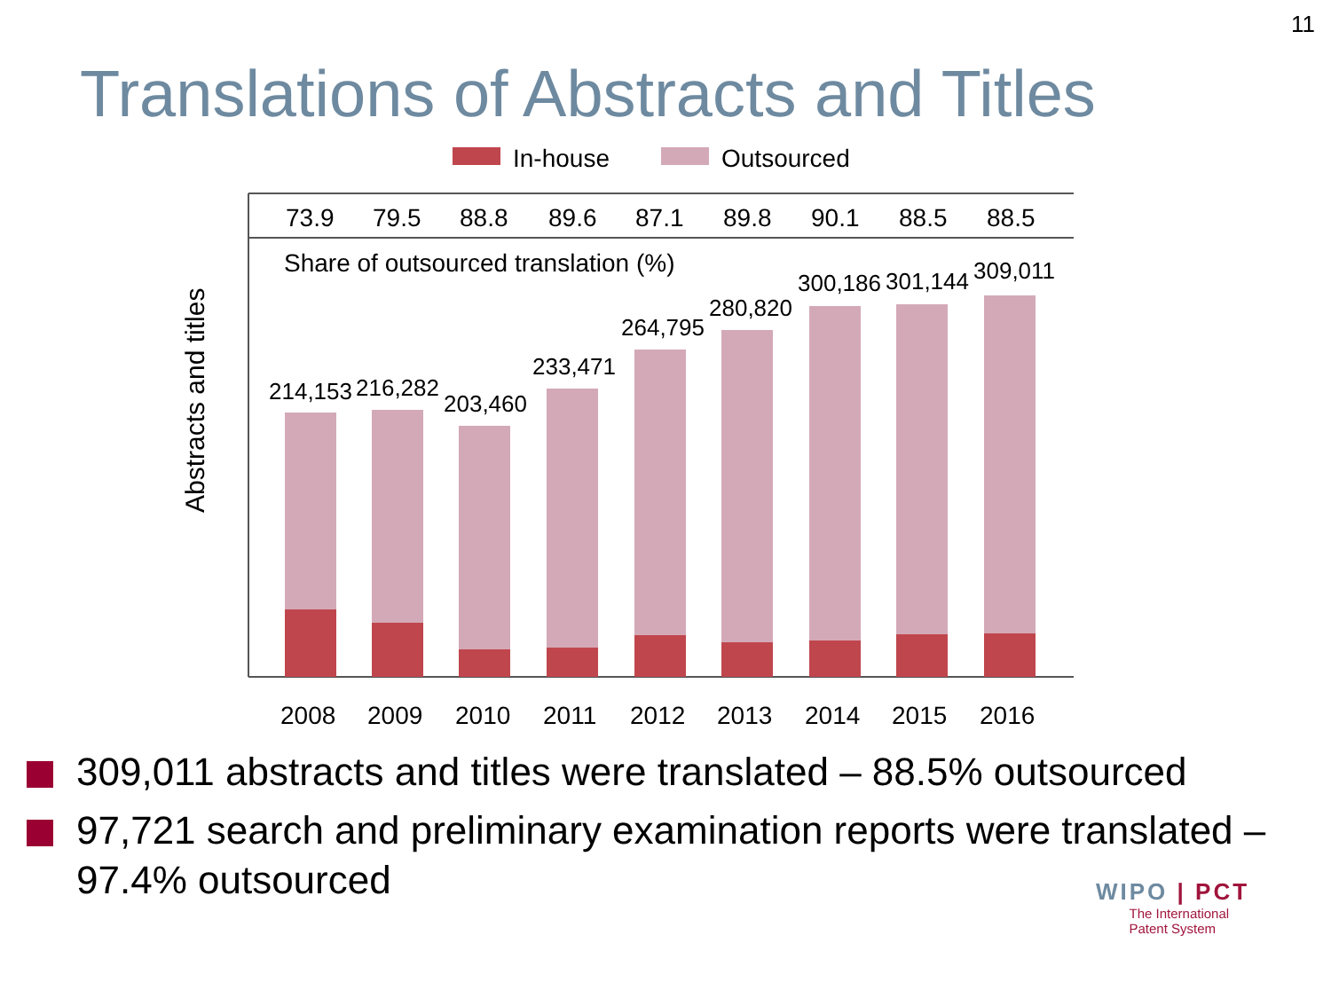11
Translations of Abstracts and Titles
In-house
Outsourced
73.9
79.5
88.8
89.6
87.1
89.8
90.1
88.5
88.5
Share of outsourced translation (%)
Abstracts and titles
214,153
216,282
203,460
233,471
264,795
280,820
300,186
301,144
309,011
2008
2009
2010
2011
2012
2013
2014
2015
2016
309,011 abstracts and titles were translated – 88.5% outsourced
97,721 search and preliminary examination reports were translated – 97.4% outsourced
WIPO | PCT
The International
Patent System